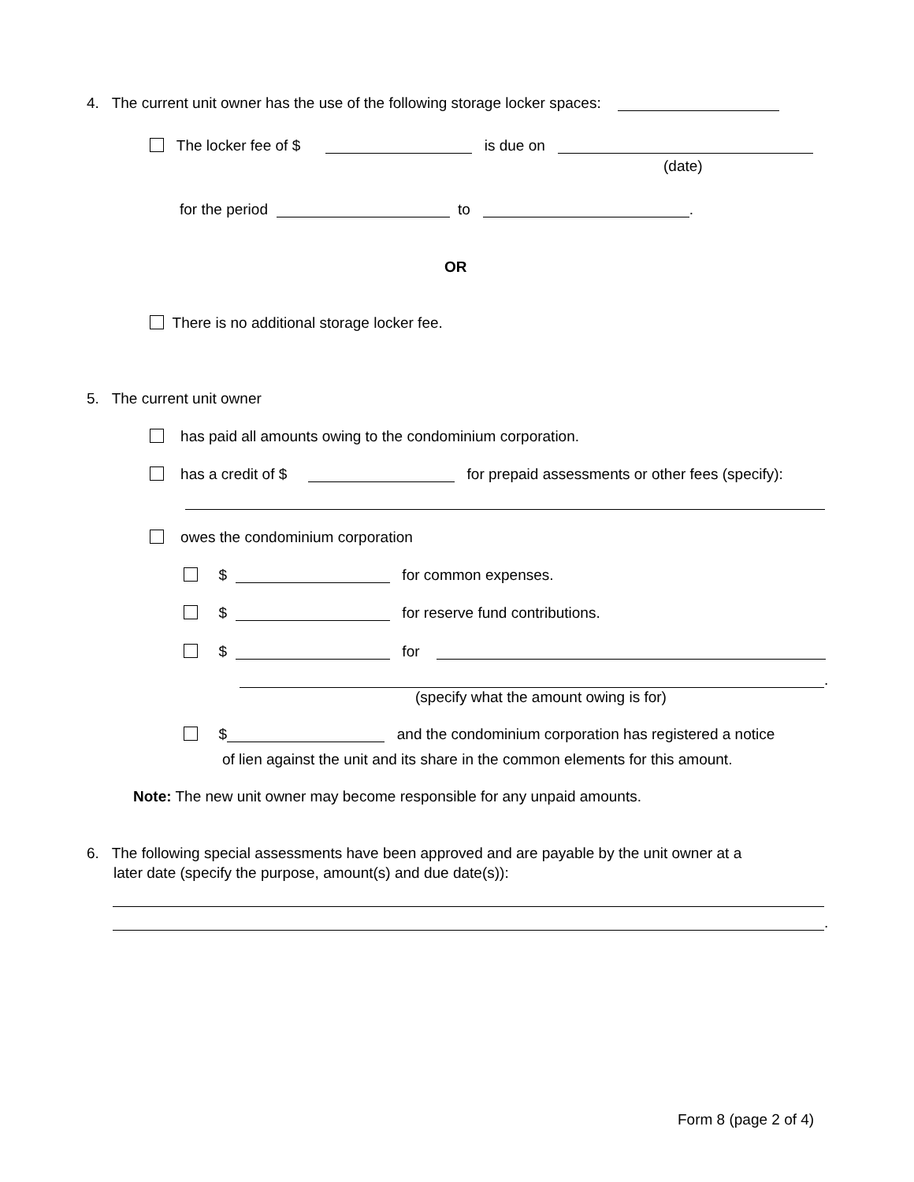4. The current unit owner has the use of the following storage locker spaces:
The locker fee of $ is due on
(date)
for the period to .
OR
There is no additional storage locker fee.
5. The current unit owner
has paid all amounts owing to the condominium corporation.
has a credit of $ for prepaid assessments or other fees (specify):
owes the condominium corporation
$ for common expenses.
$ for reserve fund contributions.
$ for
.
(specify what the amount owing is for)
$ and the condominium corporation has registered a notice
of lien against the unit and its share in the common elements for this amount.
Note: The new unit owner may become responsible for any unpaid amounts.
6. The following special assessments have been approved and are payable by the unit owner at a
later date (specify the purpose, amount(s) and due date(s)):
.
Form 8 (page 2 of 4)